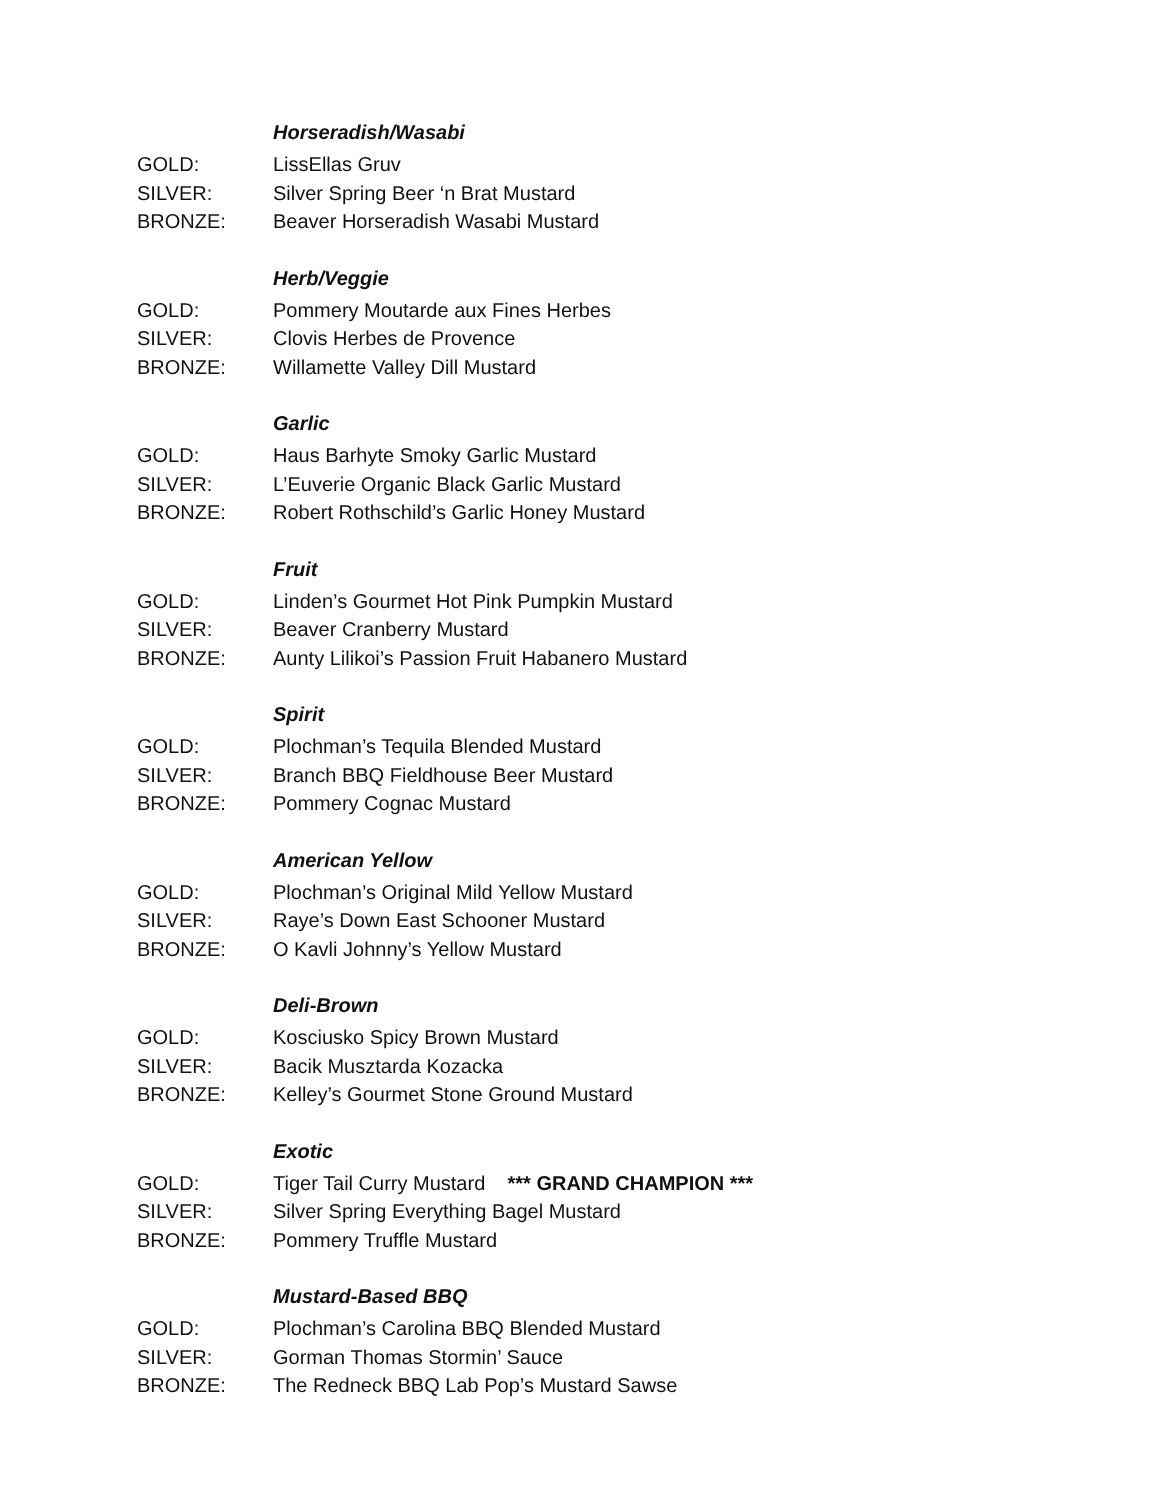Horseradish/Wasabi
GOLD: LissEllas Gruv
SILVER: Silver Spring Beer ‘n Brat Mustard
BRONZE: Beaver Horseradish Wasabi Mustard
Herb/Veggie
GOLD: Pommery Moutarde aux Fines Herbes
SILVER: Clovis Herbes de Provence
BRONZE: Willamette Valley Dill Mustard
Garlic
GOLD: Haus Barhyte Smoky Garlic Mustard
SILVER: L’Euverie Organic Black Garlic Mustard
BRONZE: Robert Rothschild’s Garlic Honey Mustard
Fruit
GOLD: Linden’s Gourmet Hot Pink Pumpkin Mustard
SILVER: Beaver Cranberry Mustard
BRONZE: Aunty Lilikoi’s Passion Fruit Habanero Mustard
Spirit
GOLD: Plochman’s Tequila Blended Mustard
SILVER: Branch BBQ Fieldhouse Beer Mustard
BRONZE: Pommery Cognac Mustard
American Yellow
GOLD: Plochman’s Original Mild Yellow Mustard
SILVER: Raye’s Down East Schooner Mustard
BRONZE: O Kavli Johnny’s Yellow Mustard
Deli-Brown
GOLD: Kosciusko Spicy Brown Mustard
SILVER: Bacik Musztarda Kozacka
BRONZE: Kelley’s Gourmet Stone Ground Mustard
Exotic
GOLD: Tiger Tail Curry Mustard *** GRAND CHAMPION ***
SILVER: Silver Spring Everything Bagel Mustard
BRONZE: Pommery Truffle Mustard
Mustard-Based BBQ
GOLD: Plochman’s Carolina BBQ Blended Mustard
SILVER: Gorman Thomas Stormin’ Sauce
BRONZE: The Redneck BBQ Lab Pop’s Mustard Sawse